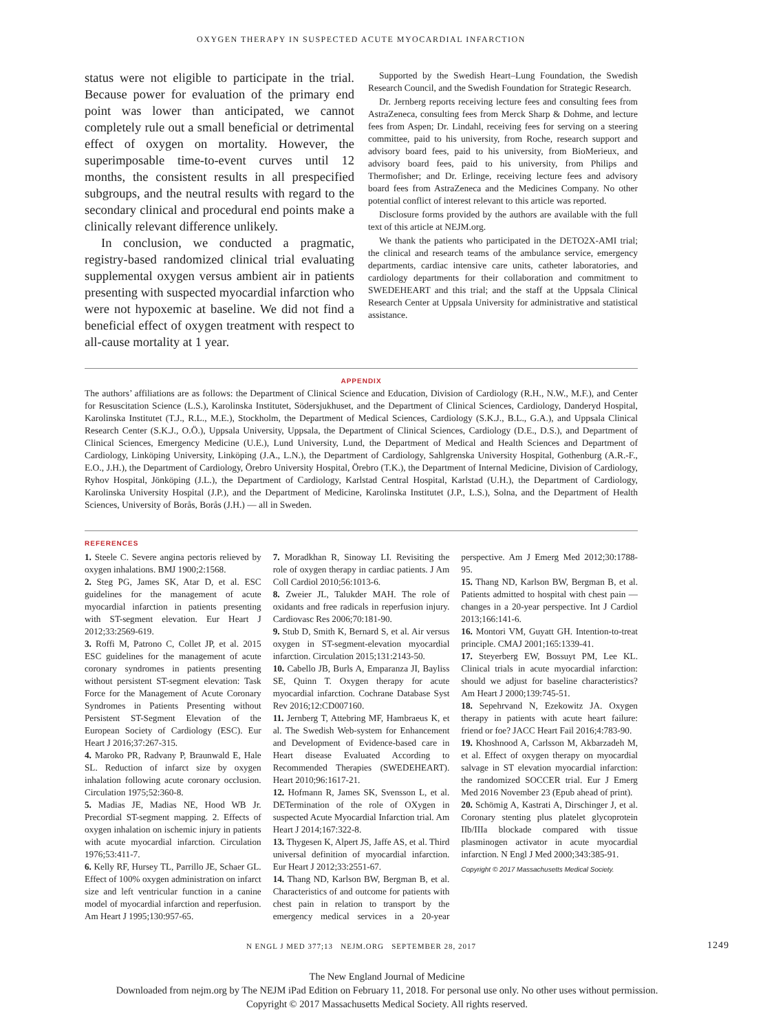OXYGEN THERAPY IN SUSPECTED ACUTE MYOCARDIAL INFARCTION
status were not eligible to participate in the trial. Because power for evaluation of the primary end point was lower than anticipated, we cannot completely rule out a small beneficial or detrimental effect of oxygen on mortality. However, the superimposable time-to-event curves until 12 months, the consistent results in all prespecified subgroups, and the neutral results with regard to the secondary clinical and procedural end points make a clinically relevant difference unlikely.
In conclusion, we conducted a pragmatic, registry-based randomized clinical trial evaluating supplemental oxygen versus ambient air in patients presenting with suspected myocardial infarction who were not hypoxemic at baseline. We did not find a beneficial effect of oxygen treatment with respect to all-cause mortality at 1 year.
Supported by the Swedish Heart–Lung Foundation, the Swedish Research Council, and the Swedish Foundation for Strategic Research.
Dr. Jernberg reports receiving lecture fees and consulting fees from AstraZeneca, consulting fees from Merck Sharp & Dohme, and lecture fees from Aspen; Dr. Lindahl, receiving fees for serving on a steering committee, paid to his university, from Roche, research support and advisory board fees, paid to his university, from BioMerieux, and advisory board fees, paid to his university, from Philips and Thermofisher; and Dr. Erlinge, receiving lecture fees and advisory board fees from AstraZeneca and the Medicines Company. No other potential conflict of interest relevant to this article was reported.
Disclosure forms provided by the authors are available with the full text of this article at NEJM.org.
We thank the patients who participated in the DETO2X-AMI trial; the clinical and research teams of the ambulance service, emergency departments, cardiac intensive care units, catheter laboratories, and cardiology departments for their collaboration and commitment to SWEDEHEART and this trial; and the staff at the Uppsala Clinical Research Center at Uppsala University for administrative and statistical assistance.
APPENDIX
The authors’ affiliations are as follows: the Department of Clinical Science and Education, Division of Cardiology (R.H., N.W., M.F.), and Center for Resuscitation Science (L.S.), Karolinska Institutet, Södersjukhuset, and the Department of Clinical Sciences, Cardiology, Danderyd Hospital, Karolinska Institutet (T.J., R.L., M.E.), Stockholm, the Department of Medical Sciences, Cardiology (S.K.J., B.L., G.A.), and Uppsala Clinical Research Center (S.K.J., O.Ö.), Uppsala University, Uppsala, the Department of Clinical Sciences, Cardiology (D.E., D.S.), and Department of Clinical Sciences, Emergency Medicine (U.E.), Lund University, Lund, the Department of Medical and Health Sciences and Department of Cardiology, Linköping University, Linköping (J.A., L.N.), the Department of Cardiology, Sahlgrenska University Hospital, Gothenburg (A.R.-F., E.O., J.H.), the Department of Cardiology, Örebro University Hospital, Örebro (T.K.), the Department of Internal Medicine, Division of Cardiology, Ryhov Hospital, Jönköping (J.L.), the Department of Cardiology, Karlstad Central Hospital, Karlstad (U.H.), the Department of Cardiology, Karolinska University Hospital (J.P.), and the Department of Medicine, Karolinska Institutet (J.P., L.S.), Solna, and the Department of Health Sciences, University of Borås, Borås (J.H.) — all in Sweden.
REFERENCES
1. Steele C. Severe angina pectoris relieved by oxygen inhalations. BMJ 1900;2:1568.
2. Steg PG, James SK, Atar D, et al. ESC guidelines for the management of acute myocardial infarction in patients presenting with ST-segment elevation. Eur Heart J 2012;33:2569-619.
3. Roffi M, Patrono C, Collet JP, et al. 2015 ESC guidelines for the management of acute coronary syndromes in patients presenting without persistent ST-segment elevation: Task Force for the Management of Acute Coronary Syndromes in Patients Presenting without Persistent ST-Segment Elevation of the European Society of Cardiology (ESC). Eur Heart J 2016;37:267-315.
4. Maroko PR, Radvany P, Braunwald E, Hale SL. Reduction of infarct size by oxygen inhalation following acute coronary occlusion. Circulation 1975;52:360-8.
5. Madias JE, Madias NE, Hood WB Jr. Precordial ST-segment mapping. 2. Effects of oxygen inhalation on ischemic injury in patients with acute myocardial infarction. Circulation 1976;53:411-7.
6. Kelly RF, Hursey TL, Parrillo JE, Schaer GL. Effect of 100% oxygen administration on infarct size and left ventricular function in a canine model of myocardial infarction and reperfusion. Am Heart J 1995;130:957-65.
7. Moradkhan R, Sinoway LI. Revisiting the role of oxygen therapy in cardiac patients. J Am Coll Cardiol 2010;56:1013-6.
8. Zweier JL, Talukder MAH. The role of oxidants and free radicals in reperfusion injury. Cardiovasc Res 2006;70:181-90.
9. Stub D, Smith K, Bernard S, et al. Air versus oxygen in ST-segment-elevation myocardial infarction. Circulation 2015;131:2143-50.
10. Cabello JB, Burls A, Emparanza JI, Bayliss SE, Quinn T. Oxygen therapy for acute myocardial infarction. Cochrane Database Syst Rev 2016;12:CD007160.
11. Jernberg T, Attebring MF, Hambraeus K, et al. The Swedish Web-system for Enhancement and Development of Evidence-based care in Heart disease Evaluated According to Recommended Therapies (SWEDEHEART). Heart 2010;96:1617-21.
12. Hofmann R, James SK, Svensson L, et al. DETermination of the role of OXygen in suspected Acute Myocardial Infarction trial. Am Heart J 2014;167:322-8.
13. Thygesen K, Alpert JS, Jaffe AS, et al. Third universal definition of myocardial infarction. Eur Heart J 2012;33:2551-67.
14. Thang ND, Karlson BW, Bergman B, et al. Characteristics of and outcome for patients with chest pain in relation to transport by the emergency medical services in a 20-year perspective. Am J Emerg Med 2012;30:1788-95.
15. Thang ND, Karlson BW, Bergman B, et al. Patients admitted to hospital with chest pain — changes in a 20-year perspective. Int J Cardiol 2013;166:141-6.
16. Montori VM, Guyatt GH. Intention-to-treat principle. CMAJ 2001;165:1339-41.
17. Steyerberg EW, Bossuyt PM, Lee KL. Clinical trials in acute myocardial infarction: should we adjust for baseline characteristics? Am Heart J 2000;139:745-51.
18. Sepehrvand N, Ezekowitz JA. Oxygen therapy in patients with acute heart failure: friend or foe? JACC Heart Fail 2016;4:783-90.
19. Khoshnood A, Carlsson M, Akbarzadeh M, et al. Effect of oxygen therapy on myocardial salvage in ST elevation myocardial infarction: the randomized SOCCER trial. Eur J Emerg Med 2016 November 23 (Epub ahead of print).
20. Schömig A, Kastrati A, Dirschinger J, et al. Coronary stenting plus platelet glycoprotein IIb/IIIa blockade compared with tissue plasminogen activator in acute myocardial infarction. N Engl J Med 2000;343:385-91.
Copyright © 2017 Massachusetts Medical Society.
N ENGL J MED 377;13 NEJM.ORG SEPTEMBER 28, 2017 1249
The New England Journal of Medicine
Downloaded from nejm.org by The NEJM iPad Edition on February 11, 2018. For personal use only. No other uses without permission.
Copyright © 2017 Massachusetts Medical Society. All rights reserved.